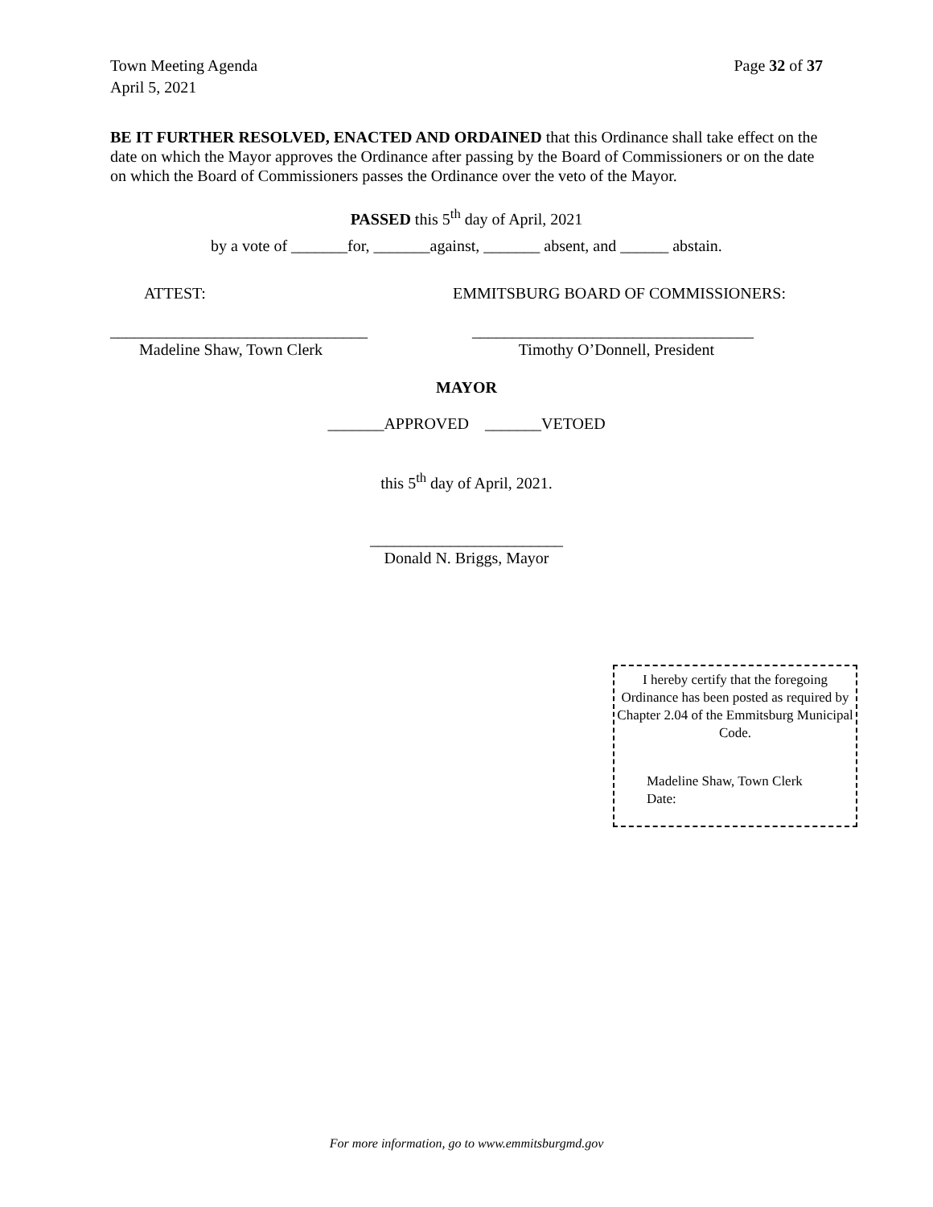Page 32 of 37 Town Meeting Agenda
April 5, 2021
BE IT FURTHER RESOLVED, ENACTED AND ORDAINED that this Ordinance shall take effect on the date on which the Mayor approves the Ordinance after passing by the Board of Commissioners or on the date on which the Board of Commissioners passes the Ordinance over the veto of the Mayor.
PASSED this 5<sup>th</sup> day of April, 2021
by a vote of _______for, _______against, _______ absent, and ______ abstain.
ATTEST: EMMITSBURG BOARD OF COMMISSIONERS:
________________________________ ___________________________________
Madeline Shaw, Town Clerk Timothy O’Donnell, President
MAYOR
_______APPROVED _______VETOED
this 5<sup>th</sup> day of April, 2021.
________________________
Donald N. Briggs, Mayor
I hereby certify that the foregoing Ordinance has been posted as required by Chapter 2.04 of the Emmitsburg Municipal Code.
Madeline Shaw, Town Clerk
Date:
For more information, go to www.emmitsburgmd.gov